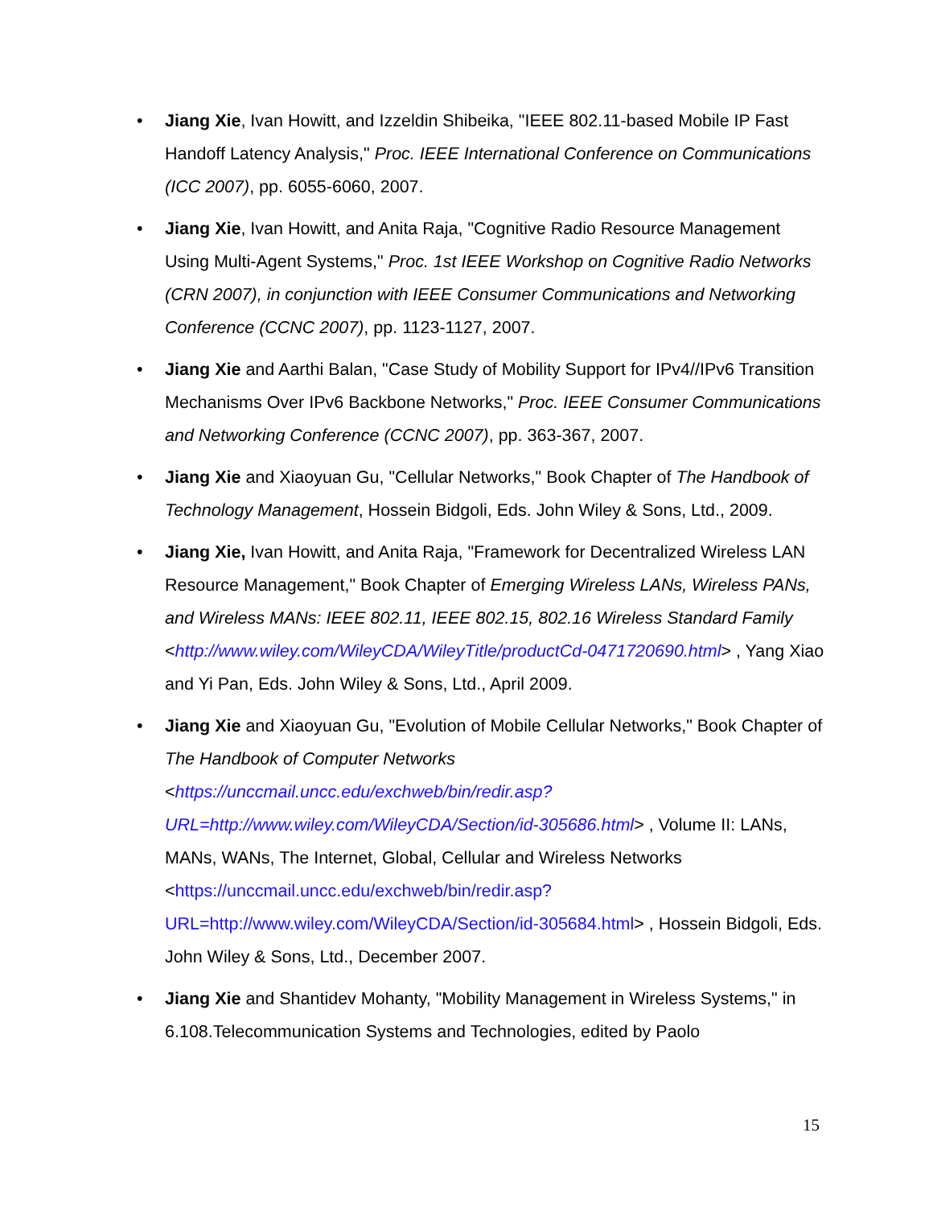• Jiang Xie, Ivan Howitt, and Izzeldin Shibeika, "IEEE 802.11-based Mobile IP Fast Handoff Latency Analysis," Proc. IEEE International Conference on Communications (ICC 2007), pp. 6055-6060, 2007.
• Jiang Xie, Ivan Howitt, and Anita Raja, "Cognitive Radio Resource Management Using Multi-Agent Systems," Proc. 1st IEEE Workshop on Cognitive Radio Networks (CRN 2007), in conjunction with IEEE Consumer Communications and Networking Conference (CCNC 2007), pp. 1123-1127, 2007.
• Jiang Xie and Aarthi Balan, "Case Study of Mobility Support for IPv4//IPv6 Transition Mechanisms Over IPv6 Backbone Networks," Proc. IEEE Consumer Communications and Networking Conference (CCNC 2007), pp. 363-367, 2007.
• Jiang Xie and Xiaoyuan Gu, "Cellular Networks," Book Chapter of The Handbook of Technology Management, Hossein Bidgoli, Eds. John Wiley & Sons, Ltd., 2009.
• Jiang Xie, Ivan Howitt, and Anita Raja, "Framework for Decentralized Wireless LAN Resource Management," Book Chapter of Emerging Wireless LANs, Wireless PANs, and Wireless MANs: IEEE 802.11, IEEE 802.15, 802.16 Wireless Standard Family
<http://www.wiley.com/WileyCDA/WileyTitle/productCd-0471720690.html> , Yang Xiao and Yi Pan, Eds. John Wiley & Sons, Ltd., April 2009.
• Jiang Xie and Xiaoyuan Gu, "Evolution of Mobile Cellular Networks," Book Chapter of The Handbook of Computer Networks
<https://unccmail.uncc.edu/exchweb/bin/redir.asp?URL=http://www.wiley.com/WileyCDA/Section/id-305686.html> , Volume II: LANs, MANs, WANs, The Internet, Global, Cellular and Wireless Networks
<https://unccmail.uncc.edu/exchweb/bin/redir.asp?URL=http://www.wiley.com/WileyCDA/Section/id-305684.html> , Hossein Bidgoli, Eds. John Wiley & Sons, Ltd., December 2007.
• Jiang Xie and Shantidev Mohanty, "Mobility Management in Wireless Systems," in 6.108.Telecommunication Systems and Technologies, edited by Paolo
15